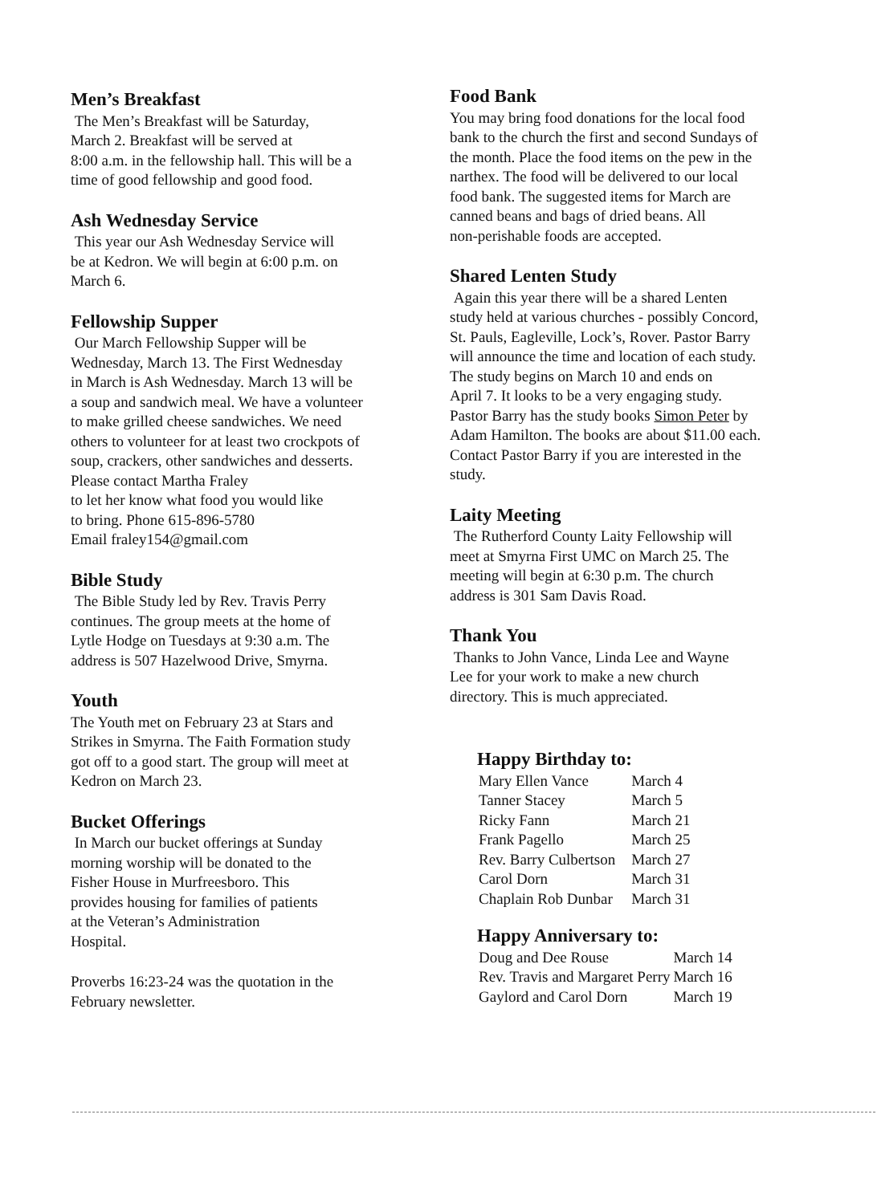Men’s Breakfast
The Men’s Breakfast will be Saturday,
March 2. Breakfast will be served at
8:00 a.m. in the fellowship hall. This will be a
time of good fellowship and good food.
Ash Wednesday Service
This year our Ash Wednesday Service will
be at Kedron. We will begin at 6:00 p.m. on
March 6.
Fellowship Supper
Our March Fellowship Supper will be
Wednesday, March 13. The First Wednesday
in March is Ash Wednesday. March 13 will be
a soup and sandwich meal. We have a volunteer
to make grilled cheese sandwiches. We need
others to volunteer for at least two crockpots of
soup, crackers, other sandwiches and desserts.
Please contact Martha Fraley
to let her know what food you would like
to bring. Phone 615-896-5780
Email fraley154@gmail.com
Bible Study
The Bible Study led by Rev. Travis Perry
continues. The group meets at the home of
Lytle Hodge on Tuesdays at 9:30 a.m. The
address is 507 Hazelwood Drive, Smyrna.
Youth
The Youth met on February 23 at Stars and
Strikes in Smyrna. The Faith Formation study
got off to a good start. The group will meet at
Kedron on March 23.
Bucket Offerings
In March our bucket offerings at Sunday
morning worship will be donated to the
Fisher House in Murfreesboro. This
provides housing for families of patients
at the Veteran’s Administration
Hospital.
Proverbs 16:23-24 was the quotation in the
February newsletter.
Food Bank
You may bring food donations for the local food
bank to the church the first and second Sundays of
the month. Place the food items on the pew in the
narthex. The food will be delivered to our local
food bank. The suggested items for March are
canned beans and bags of dried beans. All
non-perishable foods are accepted.
Shared Lenten Study
Again this year there will be a shared Lenten
study held at various churches - possibly Concord,
St. Pauls, Eagleville, Lock’s, Rover. Pastor Barry
will announce the time and location of each study.
The study begins on March 10 and ends on
April 7. It looks to be a very engaging study.
Pastor Barry has the study books Simon Peter by
Adam Hamilton. The books are about $11.00 each.
Contact Pastor Barry if you are interested in the
study.
Laity Meeting
The Rutherford County Laity Fellowship will
meet at Smyrna First UMC on March 25. The
meeting will begin at 6:30 p.m. The church
address is 301 Sam Davis Road.
Thank You
Thanks to John Vance, Linda Lee and Wayne
Lee for your work to make a new church
directory. This is much appreciated.
Happy Birthday to:
| Mary Ellen Vance | March 4 |
| Tanner Stacey | March 5 |
| Ricky Fann | March 21 |
| Frank Pagello | March 25 |
| Rev. Barry Culbertson | March 27 |
| Carol Dorn | March 31 |
| Chaplain Rob Dunbar | March 31 |
Happy Anniversary to:
| Doug and Dee Rouse | March 14 |
| Rev. Travis and Margaret Perry | March 16 |
| Gaylord and Carol Dorn | March 19 |